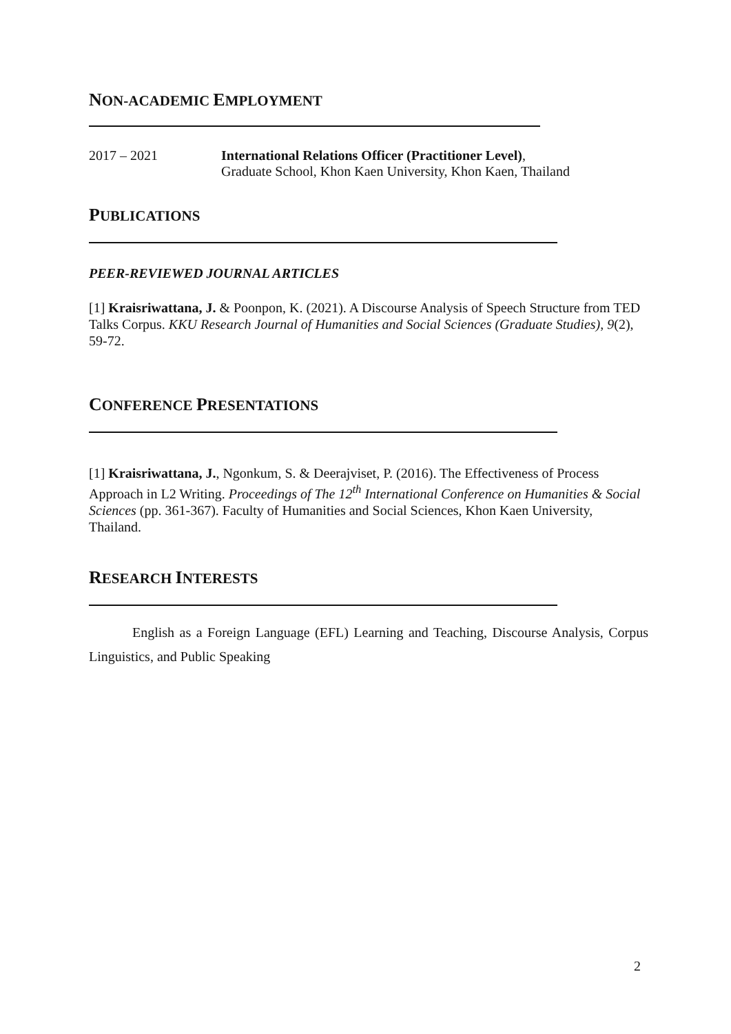NON-ACADEMIC EMPLOYMENT
2017 – 2021 International Relations Officer (Practitioner Level),
Graduate School, Khon Kaen University, Khon Kaen, Thailand
PUBLICATIONS
PEER-REVIEWED JOURNAL ARTICLES
[1] Kraisriwattana, J. & Poonpon, K. (2021). A Discourse Analysis of Speech Structure from TED Talks Corpus. KKU Research Journal of Humanities and Social Sciences (Graduate Studies), 9(2), 59-72.
CONFERENCE PRESENTATIONS
[1] Kraisriwattana, J., Ngonkum, S. & Deerajviset, P. (2016). The Effectiveness of Process Approach in L2 Writing. Proceedings of The 12<sup>th</sup> International Conference on Humanities & Social Sciences (pp. 361-367). Faculty of Humanities and Social Sciences, Khon Kaen University, Thailand.
RESEARCH INTERESTS
English as a Foreign Language (EFL) Learning and Teaching, Discourse Analysis, Corpus Linguistics, and Public Speaking
2